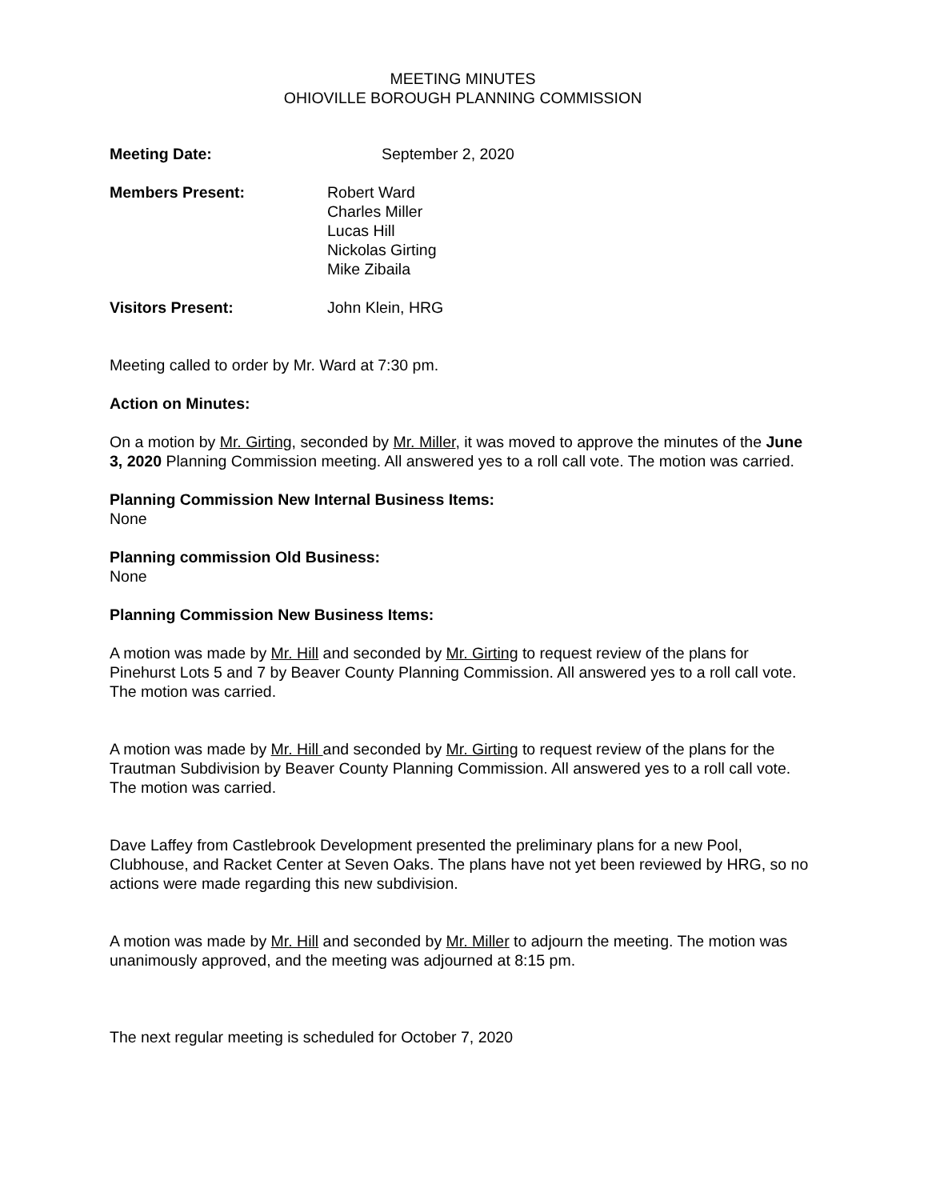MEETING MINUTES
OHIOVILLE BOROUGH PLANNING COMMISSION
Meeting Date: September 2, 2020
Members Present: Robert Ward
Charles Miller
Lucas Hill
Nickolas Girting
Mike Zibaila
Visitors Present: John Klein, HRG
Meeting called to order by Mr. Ward at 7:30 pm.
Action on Minutes:
On a motion by Mr. Girting, seconded by Mr. Miller, it was moved to approve the minutes of the June 3, 2020 Planning Commission meeting. All answered yes to a roll call vote. The motion was carried.
Planning Commission New Internal Business Items:
None
Planning commission Old Business:
None
Planning Commission New Business Items:
A motion was made by Mr. Hill and seconded by Mr. Girting to request review of the plans for Pinehurst Lots 5 and 7 by Beaver County Planning Commission. All answered yes to a roll call vote. The motion was carried.
A motion was made by Mr. Hill and seconded by Mr. Girting to request review of the plans for the Trautman Subdivision by Beaver County Planning Commission. All answered yes to a roll call vote. The motion was carried.
Dave Laffey from Castlebrook Development presented the preliminary plans for a new Pool, Clubhouse, and Racket Center at Seven Oaks. The plans have not yet been reviewed by HRG, so no actions were made regarding this new subdivision.
A motion was made by Mr. Hill and seconded by Mr. Miller to adjourn the meeting. The motion was unanimously approved, and the meeting was adjourned at 8:15 pm.
The next regular meeting is scheduled for October 7, 2020